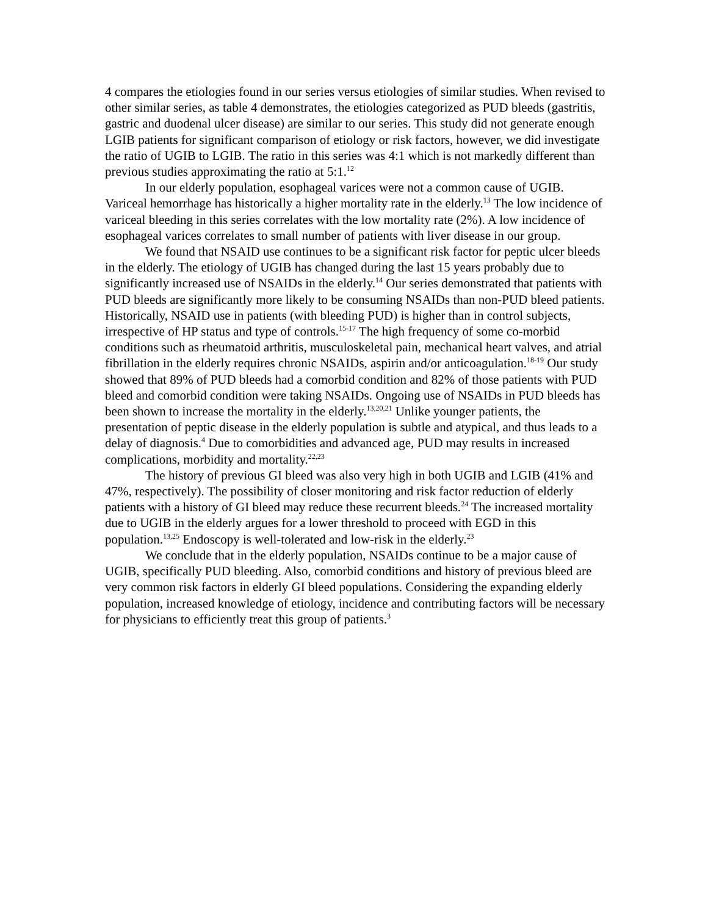4 compares the etiologies found in our series versus etiologies of similar studies. When revised to other similar series, as table 4 demonstrates, the etiologies categorized as PUD bleeds (gastritis, gastric and duodenal ulcer disease) are similar to our series. This study did not generate enough LGIB patients for significant comparison of etiology or risk factors, however, we did investigate the ratio of UGIB to LGIB. The ratio in this series was 4:1 which is not markedly different than previous studies approximating the ratio at 5:1.<sup>12</sup>
In our elderly population, esophageal varices were not a common cause of UGIB. Variceal hemorrhage has historically a higher mortality rate in the elderly.<sup>13</sup> The low incidence of variceal bleeding in this series correlates with the low mortality rate (2%). A low incidence of esophageal varices correlates to small number of patients with liver disease in our group.
We found that NSAID use continues to be a significant risk factor for peptic ulcer bleeds in the elderly. The etiology of UGIB has changed during the last 15 years probably due to significantly increased use of NSAIDs in the elderly.<sup>14</sup> Our series demonstrated that patients with PUD bleeds are significantly more likely to be consuming NSAIDs than non-PUD bleed patients. Historically, NSAID use in patients (with bleeding PUD) is higher than in control subjects, irrespective of HP status and type of controls.<sup>15-17</sup> The high frequency of some co-morbid conditions such as rheumatoid arthritis, musculoskeletal pain, mechanical heart valves, and atrial fibrillation in the elderly requires chronic NSAIDs, aspirin and/or anticoagulation.<sup>18-19</sup> Our study showed that 89% of PUD bleeds had a comorbid condition and 82% of those patients with PUD bleed and comorbid condition were taking NSAIDs. Ongoing use of NSAIDs in PUD bleeds has been shown to increase the mortality in the elderly.<sup>13,20,21</sup> Unlike younger patients, the presentation of peptic disease in the elderly population is subtle and atypical, and thus leads to a delay of diagnosis.<sup>4</sup> Due to comorbidities and advanced age, PUD may results in increased complications, morbidity and mortality.<sup>22,23</sup>
The history of previous GI bleed was also very high in both UGIB and LGIB (41% and 47%, respectively). The possibility of closer monitoring and risk factor reduction of elderly patients with a history of GI bleed may reduce these recurrent bleeds.<sup>24</sup> The increased mortality due to UGIB in the elderly argues for a lower threshold to proceed with EGD in this population.<sup>13,25</sup> Endoscopy is well-tolerated and low-risk in the elderly.<sup>23</sup>
We conclude that in the elderly population, NSAIDs continue to be a major cause of UGIB, specifically PUD bleeding. Also, comorbid conditions and history of previous bleed are very common risk factors in elderly GI bleed populations. Considering the expanding elderly population, increased knowledge of etiology, incidence and contributing factors will be necessary for physicians to efficiently treat this group of patients.<sup>3</sup>